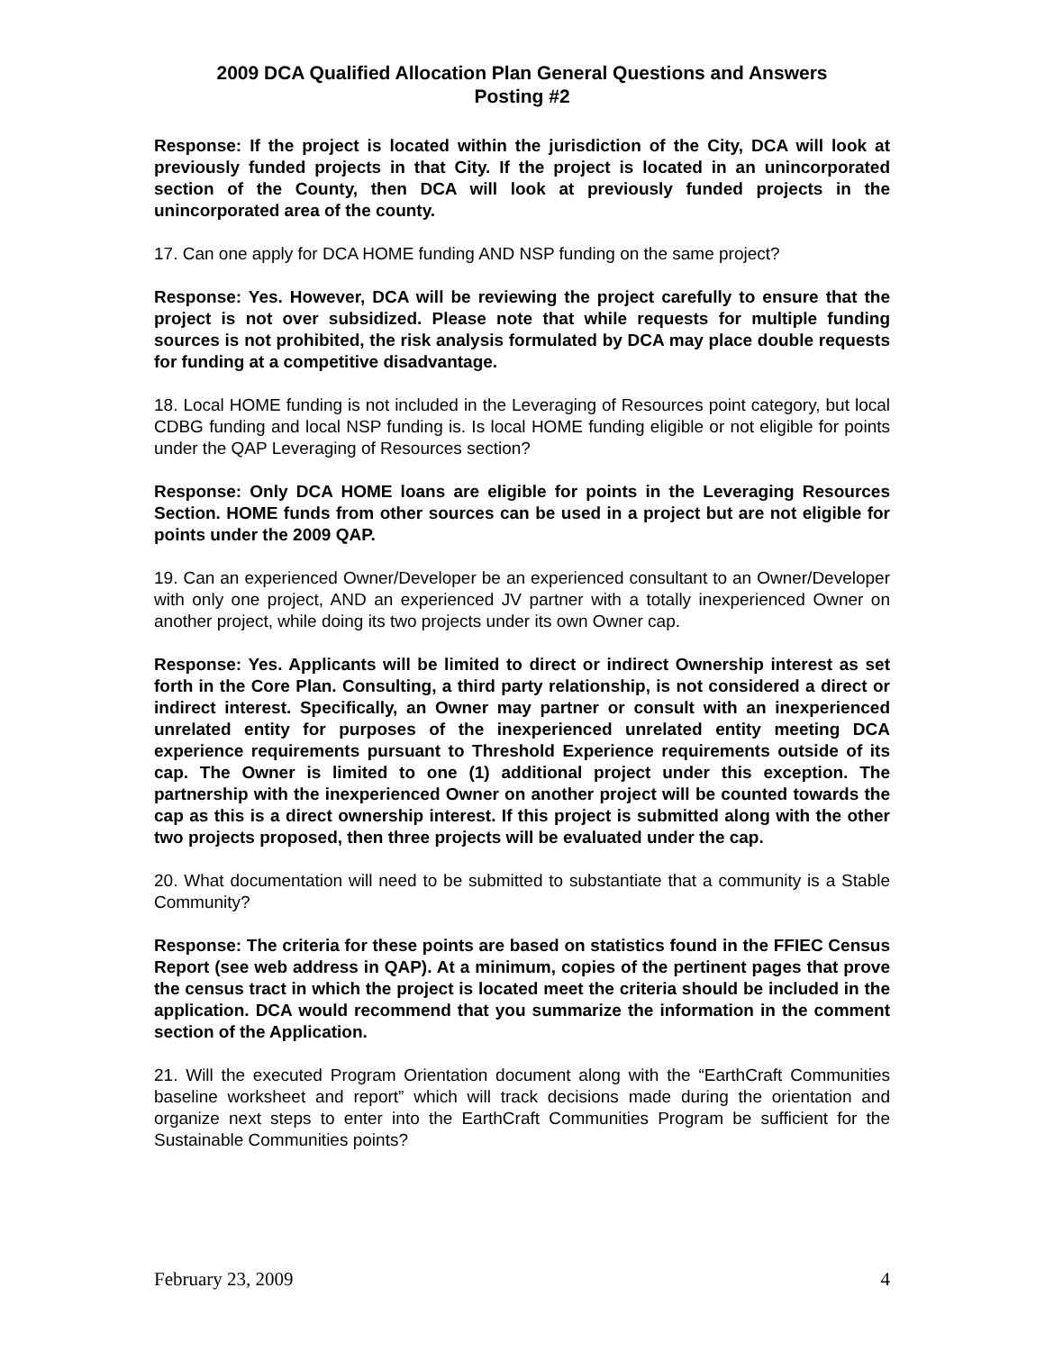2009 DCA Qualified Allocation Plan General Questions and Answers
Posting #2
Response: If the project is located within the jurisdiction of the City, DCA will look at previously funded projects in that City. If the project is located in an unincorporated section of the County, then DCA will look at previously funded projects in the unincorporated area of the county.
17. Can one apply for DCA HOME funding AND NSP funding on the same project?
Response: Yes. However, DCA will be reviewing the project carefully to ensure that the project is not over subsidized. Please note that while requests for multiple funding sources is not prohibited, the risk analysis formulated by DCA may place double requests for funding at a competitive disadvantage.
18. Local HOME funding is not included in the Leveraging of Resources point category, but local CDBG funding and local NSP funding is. Is local HOME funding eligible or not eligible for points under the QAP Leveraging of Resources section?
Response: Only DCA HOME loans are eligible for points in the Leveraging Resources Section. HOME funds from other sources can be used in a project but are not eligible for points under the 2009 QAP.
19. Can an experienced Owner/Developer be an experienced consultant to an Owner/Developer with only one project, AND an experienced JV partner with a totally inexperienced Owner on another project, while doing its two projects under its own Owner cap.
Response: Yes. Applicants will be limited to direct or indirect Ownership interest as set forth in the Core Plan. Consulting, a third party relationship, is not considered a direct or indirect interest. Specifically, an Owner may partner or consult with an inexperienced unrelated entity for purposes of the inexperienced unrelated entity meeting DCA experience requirements pursuant to Threshold Experience requirements outside of its cap. The Owner is limited to one (1) additional project under this exception. The partnership with the inexperienced Owner on another project will be counted towards the cap as this is a direct ownership interest. If this project is submitted along with the other two projects proposed, then three projects will be evaluated under the cap.
20. What documentation will need to be submitted to substantiate that a community is a Stable Community?
Response: The criteria for these points are based on statistics found in the FFIEC Census Report (see web address in QAP). At a minimum, copies of the pertinent pages that prove the census tract in which the project is located meet the criteria should be included in the application. DCA would recommend that you summarize the information in the comment section of the Application.
21. Will the executed Program Orientation document along with the “EarthCraft Communities baseline worksheet and report” which will track decisions made during the orientation and organize next steps to enter into the EarthCraft Communities Program be sufficient for the Sustainable Communities points?
February 23, 2009 4